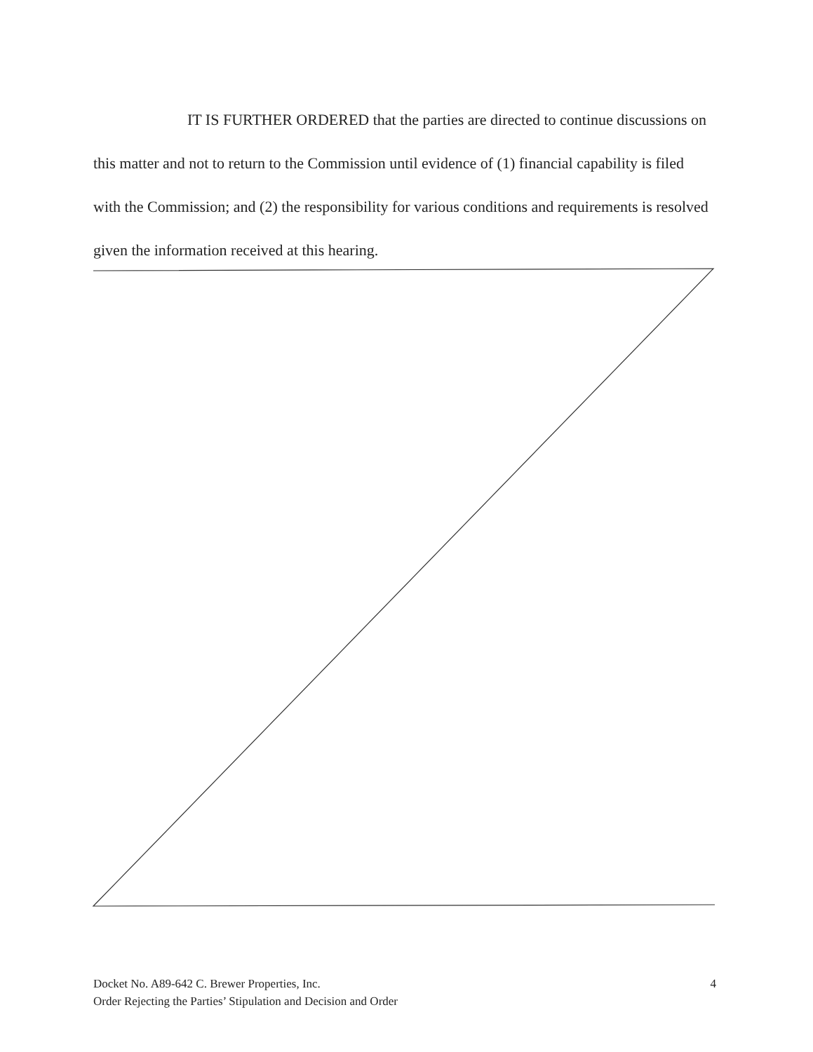IT IS FURTHER ORDERED that the parties are directed to continue discussions on this matter and not to return to the Commission until evidence of (1) financial capability is filed with the Commission; and (2) the responsibility for various conditions and requirements is resolved given the information received at this hearing.
Docket No. A89-642 C. Brewer Properties, Inc.
Order Rejecting the Parties’ Stipulation and Decision and Order
4